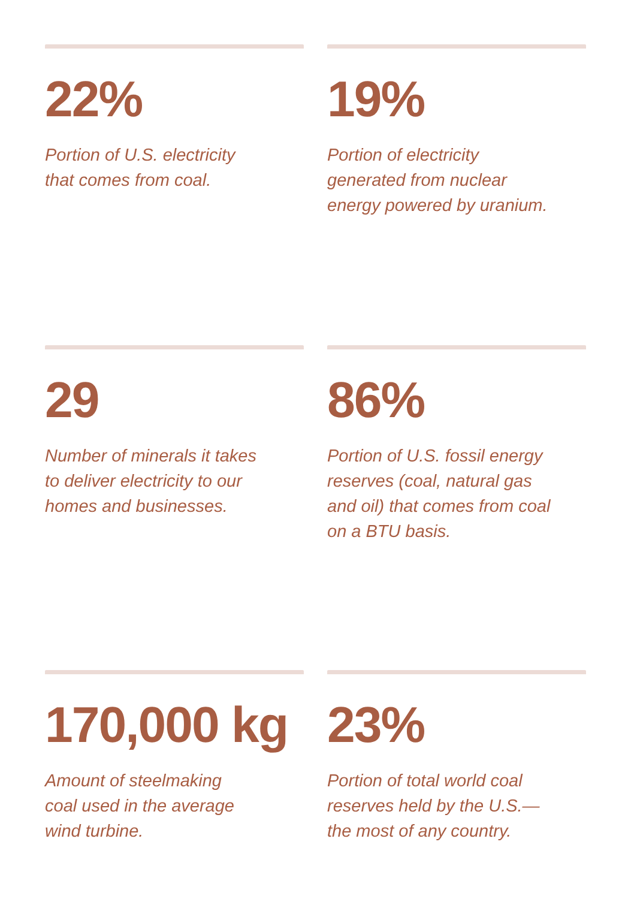22%
Portion of U.S. electricity
that comes from coal.
19%
Portion of electricity
generated from nuclear
energy powered by uranium.
29
Number of minerals it takes
to deliver electricity to our
homes and businesses.
86%
Portion of U.S. fossil energy
reserves (coal, natural gas
and oil) that comes from coal
on a BTU basis.
170,000 kg
Amount of steelmaking
coal used in the average
wind turbine.
23%
Portion of total world coal
reserves held by the U.S.—
the most of any country.